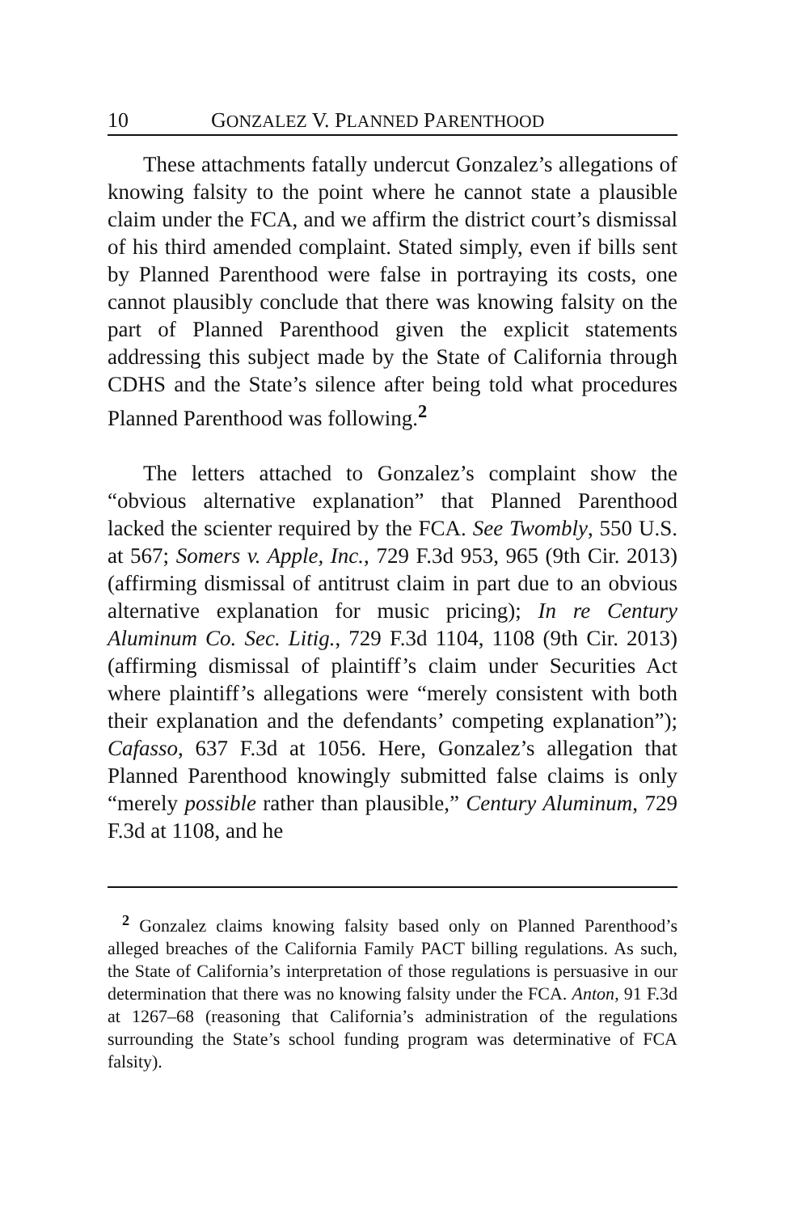10 GONZALEZ V. PLANNED PARENTHOOD
These attachments fatally undercut Gonzalez’s allegations of knowing falsity to the point where he cannot state a plausible claim under the FCA, and we affirm the district court’s dismissal of his third amended complaint. Stated simply, even if bills sent by Planned Parenthood were false in portraying its costs, one cannot plausibly conclude that there was knowing falsity on the part of Planned Parenthood given the explicit statements addressing this subject made by the State of California through CDHS and the State’s silence after being told what procedures Planned Parenthood was following.<sup>2</sup>
The letters attached to Gonzalez’s complaint show the “obvious alternative explanation” that Planned Parenthood lacked the scienter required by the FCA. See Twombly, 550 U.S. at 567; Somers v. Apple, Inc., 729 F.3d 953, 965 (9th Cir. 2013) (affirming dismissal of antitrust claim in part due to an obvious alternative explanation for music pricing); In re Century Aluminum Co. Sec. Litig., 729 F.3d 1104, 1108 (9th Cir. 2013) (affirming dismissal of plaintiff’s claim under Securities Act where plaintiff’s allegations were “merely consistent with both their explanation and the defendants’ competing explanation”); Cafasso, 637 F.3d at 1056. Here, Gonzalez’s allegation that Planned Parenthood knowingly submitted false claims is only “merely possible rather than plausible,” Century Aluminum, 729 F.3d at 1108, and he
<sup>2</sup> Gonzalez claims knowing falsity based only on Planned Parenthood’s alleged breaches of the California Family PACT billing regulations. As such, the State of California’s interpretation of those regulations is persuasive in our determination that there was no knowing falsity under the FCA. Anton, 91 F.3d at 1267–68 (reasoning that California’s administration of the regulations surrounding the State’s school funding program was determinative of FCA falsity).